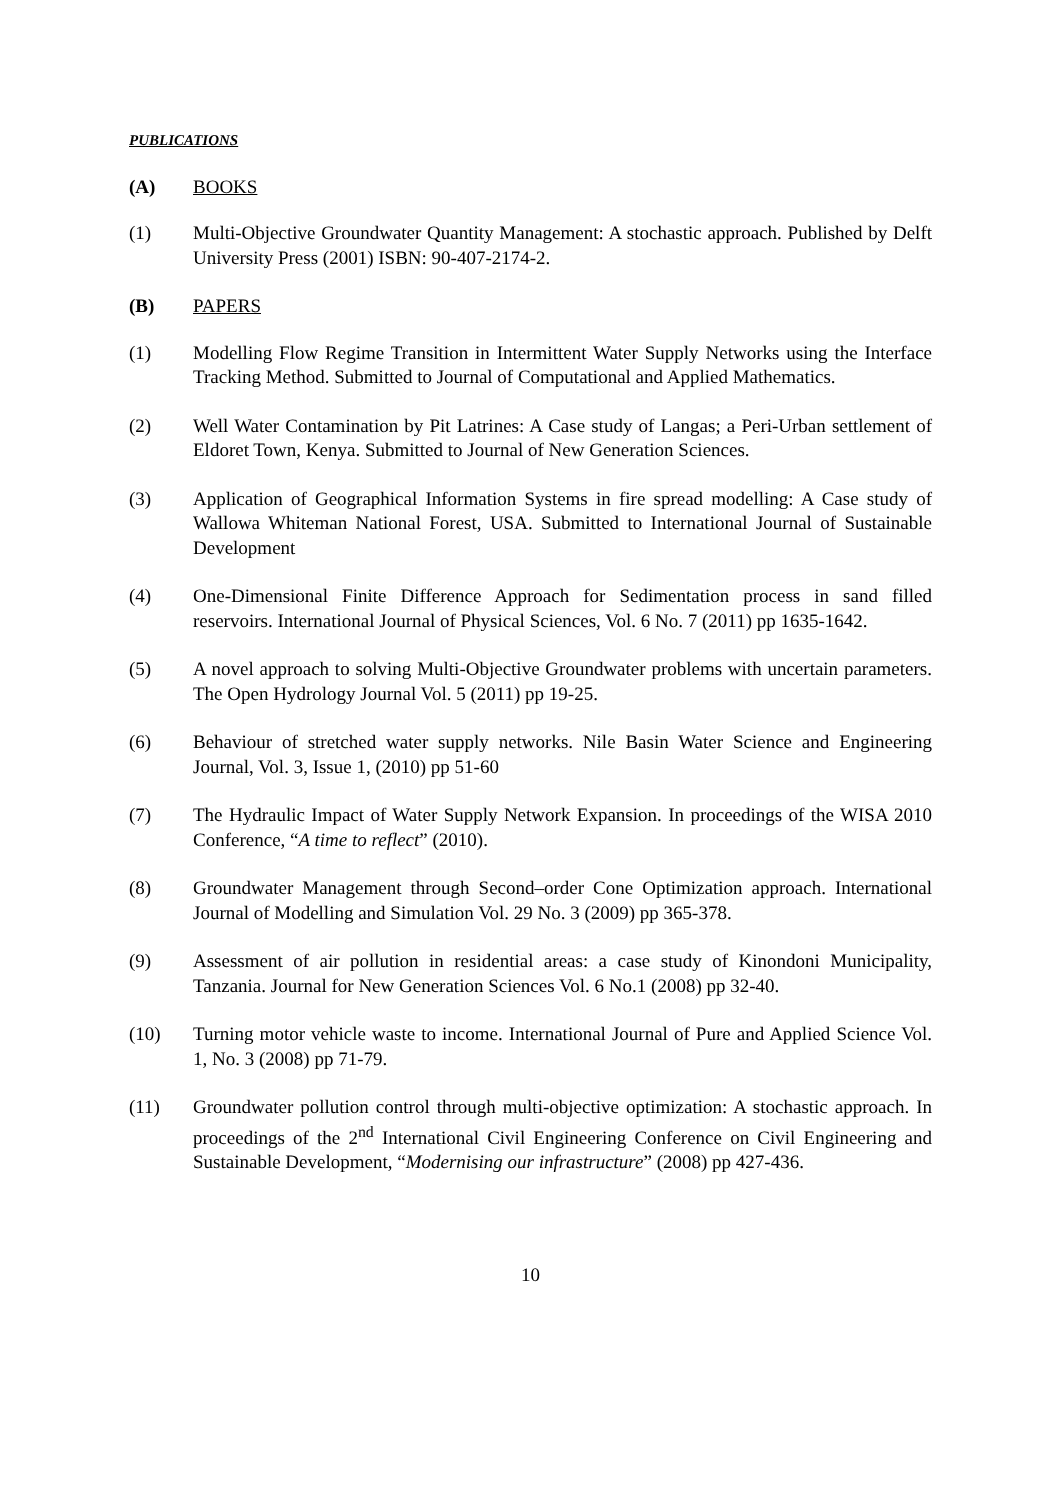PUBLICATIONS
(A) BOOKS
(1) Multi-Objective Groundwater Quantity Management: A stochastic approach. Published by Delft University Press (2001) ISBN: 90-407-2174-2.
(B) PAPERS
(1) Modelling Flow Regime Transition in Intermittent Water Supply Networks using the Interface Tracking Method. Submitted to Journal of Computational and Applied Mathematics.
(2) Well Water Contamination by Pit Latrines: A Case study of Langas; a Peri-Urban settlement of Eldoret Town, Kenya. Submitted to Journal of New Generation Sciences.
(3) Application of Geographical Information Systems in fire spread modelling: A Case study of Wallowa Whiteman National Forest, USA. Submitted to International Journal of Sustainable Development
(4) One-Dimensional Finite Difference Approach for Sedimentation process in sand filled reservoirs. International Journal of Physical Sciences, Vol. 6 No. 7 (2011) pp 1635-1642.
(5) A novel approach to solving Multi-Objective Groundwater problems with uncertain parameters. The Open Hydrology Journal Vol. 5 (2011) pp 19-25.
(6) Behaviour of stretched water supply networks. Nile Basin Water Science and Engineering Journal, Vol. 3, Issue 1, (2010) pp 51-60
(7) The Hydraulic Impact of Water Supply Network Expansion. In proceedings of the WISA 2010 Conference, “A time to reflect” (2010).
(8) Groundwater Management through Second–order Cone Optimization approach. International Journal of Modelling and Simulation Vol. 29 No. 3 (2009) pp 365-378.
(9) Assessment of air pollution in residential areas: a case study of Kinondoni Municipality, Tanzania. Journal for New Generation Sciences Vol. 6 No.1 (2008) pp 32-40.
(10) Turning motor vehicle waste to income. International Journal of Pure and Applied Science Vol. 1, No. 3 (2008) pp 71-79.
(11) Groundwater pollution control through multi-objective optimization: A stochastic approach. In proceedings of the 2<sup>nd</sup> International Civil Engineering Conference on Civil Engineering and Sustainable Development, “Modernising our infrastructure” (2008) pp 427-436.
10